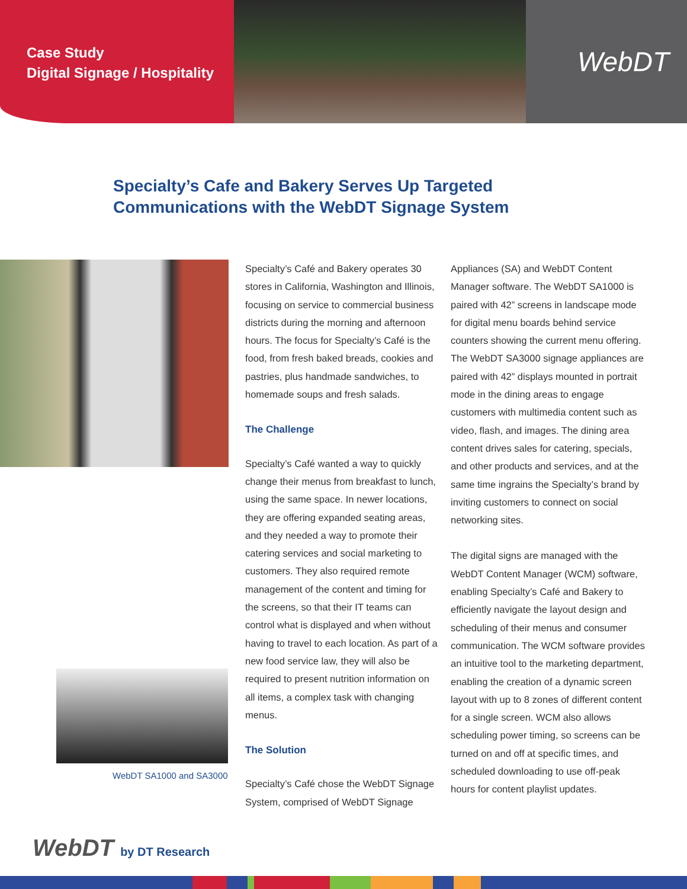Case Study
Digital Signage / Hospitality
WebDT
Specialty’s Cafe and Bakery Serves Up Targeted Communications with the WebDT Signage System
WebDT SA1000 and SA3000
Specialty’s Café and Bakery operates 30 stores in California, Washington and Illinois, focusing on service to commercial business districts during the morning and afternoon hours. The focus for Specialty’s Café is the food, from fresh baked breads, cookies and pastries, plus handmade sandwiches, to homemade soups and fresh salads.
The Challenge
Specialty’s Café wanted a way to quickly change their menus from breakfast to lunch, using the same space. In newer locations, they are offering expanded seating areas, and they needed a way to promote their catering services and social marketing to customers. They also required remote management of the content and timing for the screens, so that their IT teams can control what is displayed and when without having to travel to each location. As part of a new food service law, they will also be required to present nutrition information on all items, a complex task with changing menus.
The Solution
Specialty’s Café chose the WebDT Signage System, comprised of WebDT Signage
Appliances (SA) and WebDT Content Manager software. The WebDT SA1000 is paired with 42” screens in landscape mode for digital menu boards behind service counters showing the current menu offering. The WebDT SA3000 signage appliances are paired with 42” displays mounted in portrait mode in the dining areas to engage customers with multimedia content such as video, flash, and images. The dining area content drives sales for catering, specials, and other products and services, and at the same time ingrains the Specialty’s brand by inviting customers to connect on social networking sites.
The digital signs are managed with the WebDT Content Manager (WCM) software, enabling Specialty’s Café and Bakery to efficiently navigate the layout design and scheduling of their menus and consumer communication. The WCM software provides an intuitive tool to the marketing department, enabling the creation of a dynamic screen layout with up to 8 zones of different content for a single screen. WCM also allows scheduling power timing, so screens can be turned on and off at specific times, and scheduled downloading to use off-peak hours for content playlist updates.
WebDT by DT Research